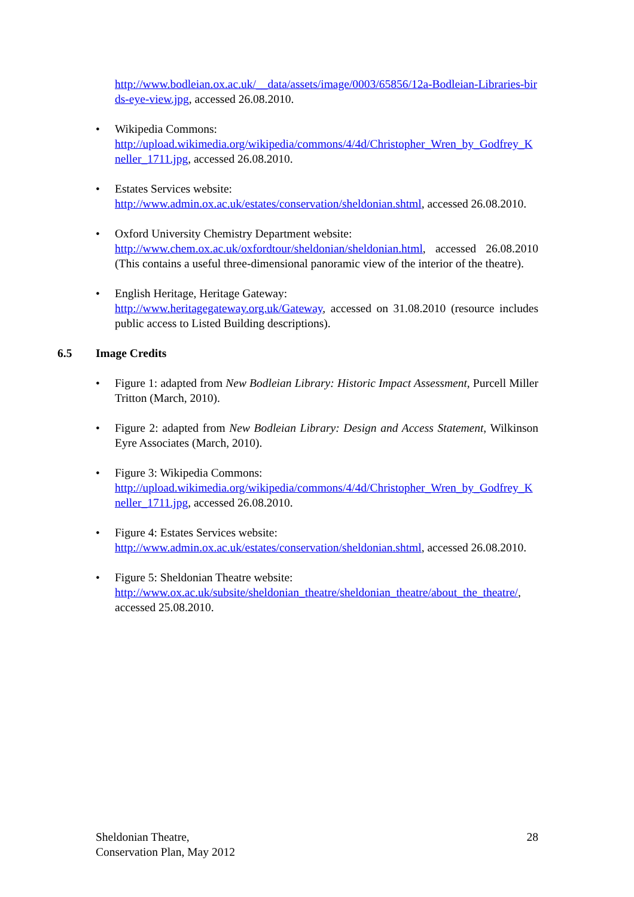http://www.bodleian.ox.ac.uk/__data/assets/image/0003/65856/12a-Bodleian-Libraries-birds-eye-view.jpg, accessed 26.08.2010.
• Wikipedia Commons:
http://upload.wikimedia.org/wikipedia/commons/4/4d/Christopher_Wren_by_Godfrey_Kneller_1711.jpg, accessed 26.08.2010.
• Estates Services website:
http://www.admin.ox.ac.uk/estates/conservation/sheldonian.shtml, accessed 26.08.2010.
• Oxford University Chemistry Department website:
http://www.chem.ox.ac.uk/oxfordtour/sheldonian/sheldonian.html, accessed 26.08.2010 (This contains a useful three-dimensional panoramic view of the interior of the theatre).
• English Heritage, Heritage Gateway:
http://www.heritagegateway.org.uk/Gateway, accessed on 31.08.2010 (resource includes public access to Listed Building descriptions).
6.5 Image Credits
• Figure 1: adapted from New Bodleian Library: Historic Impact Assessment, Purcell Miller Tritton (March, 2010).
• Figure 2: adapted from New Bodleian Library: Design and Access Statement, Wilkinson Eyre Associates (March, 2010).
• Figure 3: Wikipedia Commons:
http://upload.wikimedia.org/wikipedia/commons/4/4d/Christopher_Wren_by_Godfrey_Kneller_1711.jpg, accessed 26.08.2010.
• Figure 4: Estates Services website:
http://www.admin.ox.ac.uk/estates/conservation/sheldonian.shtml, accessed 26.08.2010.
• Figure 5: Sheldonian Theatre website:
http://www.ox.ac.uk/subsite/sheldonian_theatre/sheldonian_theatre/about_the_theatre/, accessed 25.08.2010.
Sheldonian Theatre,
Conservation Plan, May 2012
28